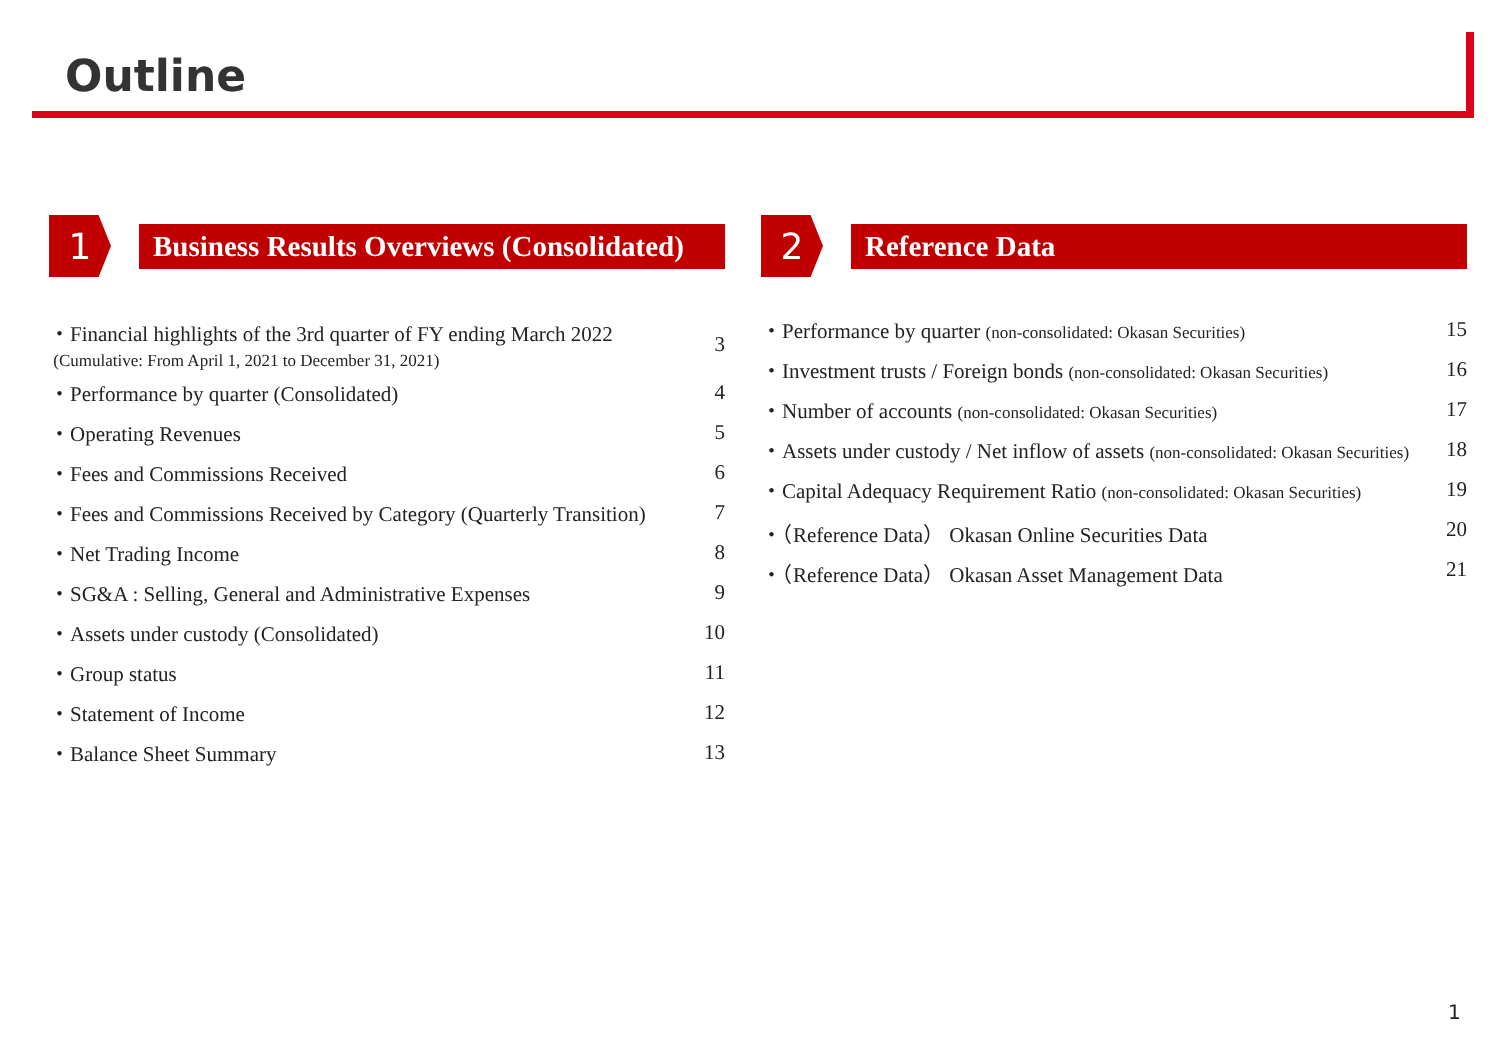Outline
1
Business Results Overviews (Consolidated)
・Financial highlights of the 3rd quarter of FY ending March 2022
(Cumulative: From April 1, 2021 to December 31, 2021) 3
・Performance by quarter (Consolidated) 4
・Operating Revenues 5
・Fees and Commissions Received 6
・Fees and Commissions Received by Category (Quarterly Transition) 7
・Net Trading Income 8
・SG&A : Selling, General and Administrative Expenses 9
・Assets under custody (Consolidated) 10
・Group status 11
・Statement of Income 12
・Balance Sheet Summary 13
2
Reference Data
・Performance by quarter (non-consolidated: Okasan Securities) 15
・Investment trusts / Foreign bonds (non-consolidated: Okasan Securities) 16
・Number of accounts (non-consolidated: Okasan Securities) 17
・Assets under custody / Net inflow of assets (non-consolidated: Okasan Securities) 18
・Capital Adequacy Requirement Ratio (non-consolidated: Okasan Securities) 19
・（Reference Data） Okasan Online Securities Data 20
・（Reference Data） Okasan Asset Management Data 21
1